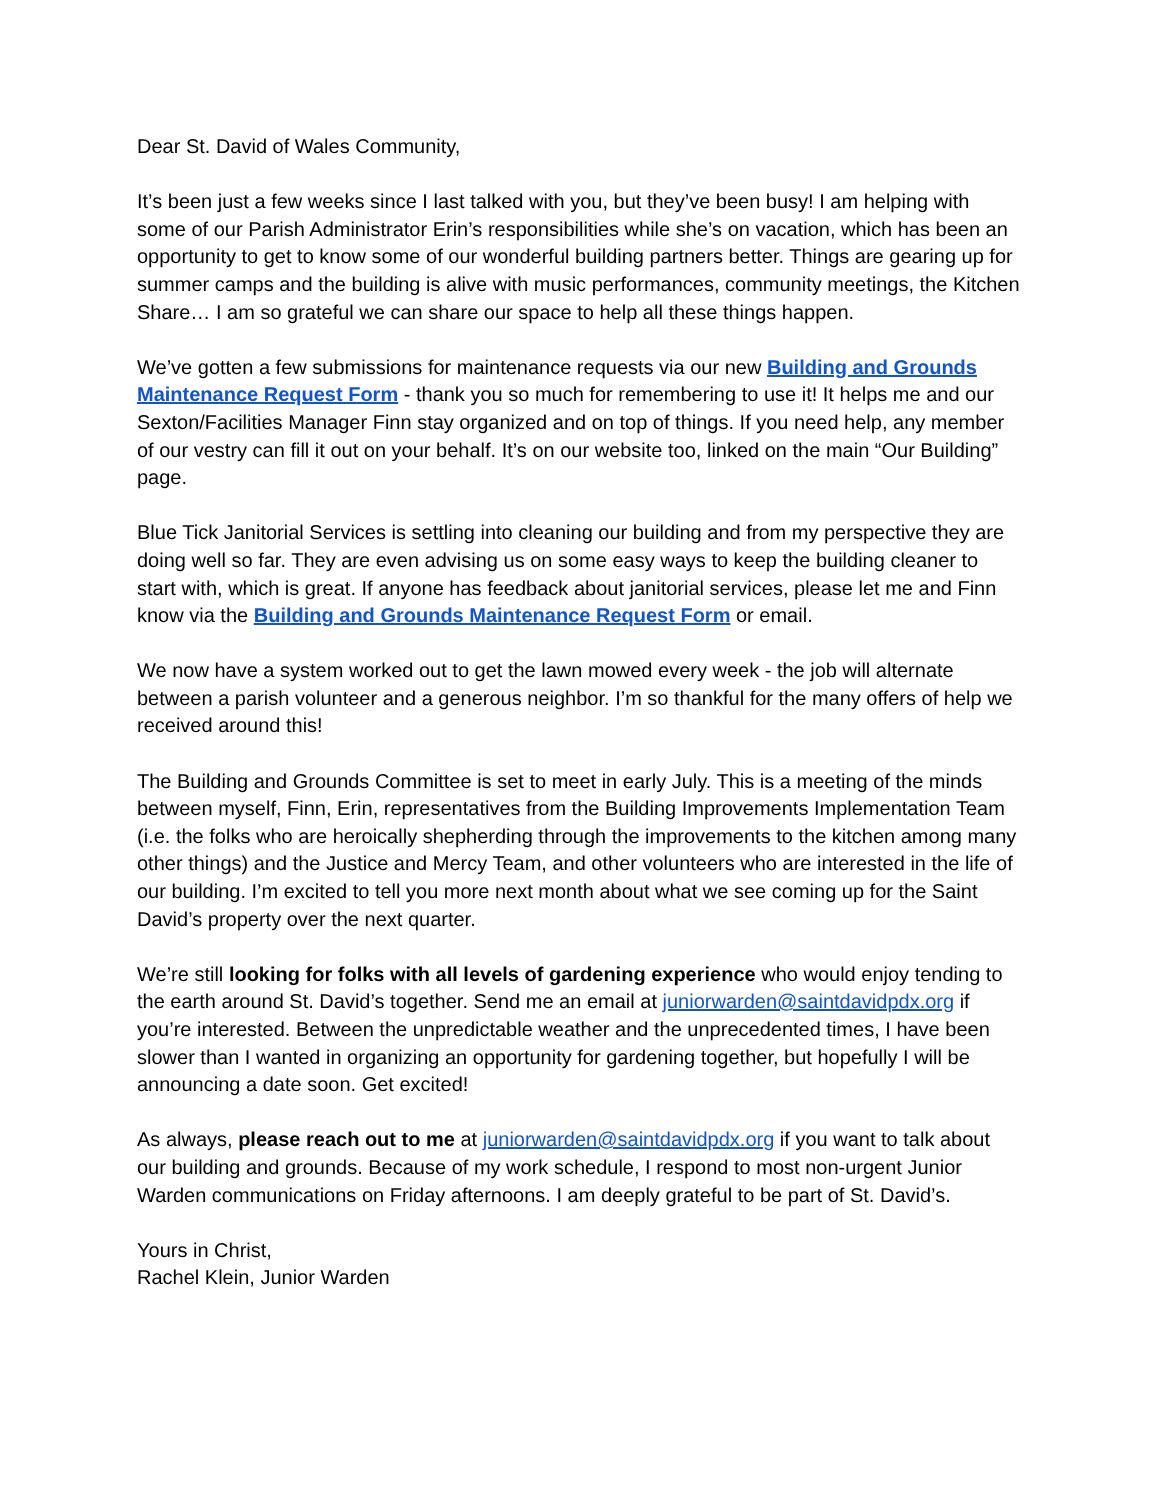Dear St. David of Wales Community,
It’s been just a few weeks since I last talked with you, but they’ve been busy! I am helping with some of our Parish Administrator Erin’s responsibilities while she’s on vacation, which has been an opportunity to get to know some of our wonderful building partners better. Things are gearing up for summer camps and the building is alive with music performances, community meetings, the Kitchen Share… I am so grateful we can share our space to help all these things happen.
We’ve gotten a few submissions for maintenance requests via our new Building and Grounds Maintenance Request Form - thank you so much for remembering to use it! It helps me and our Sexton/Facilities Manager Finn stay organized and on top of things. If you need help, any member of our vestry can fill it out on your behalf. It’s on our website too, linked on the main “Our Building” page.
Blue Tick Janitorial Services is settling into cleaning our building and from my perspective they are doing well so far. They are even advising us on some easy ways to keep the building cleaner to start with, which is great. If anyone has feedback about janitorial services, please let me and Finn know via the Building and Grounds Maintenance Request Form or email.
We now have a system worked out to get the lawn mowed every week - the job will alternate between a parish volunteer and a generous neighbor. I’m so thankful for the many offers of help we received around this!
The Building and Grounds Committee is set to meet in early July. This is a meeting of the minds between myself, Finn, Erin, representatives from the Building Improvements Implementation Team (i.e. the folks who are heroically shepherding through the improvements to the kitchen among many other things) and the Justice and Mercy Team, and other volunteers who are interested in the life of our building. I’m excited to tell you more next month about what we see coming up for the Saint David’s property over the next quarter.
We’re still looking for folks with all levels of gardening experience who would enjoy tending to the earth around St. David’s together. Send me an email at juniorwarden@saintdavidpdx.org if you’re interested. Between the unpredictable weather and the unprecedented times, I have been slower than I wanted in organizing an opportunity for gardening together, but hopefully I will be announcing a date soon. Get excited!
As always, please reach out to me at juniorwarden@saintdavidpdx.org if you want to talk about our building and grounds. Because of my work schedule, I respond to most non-urgent Junior Warden communications on Friday afternoons. I am deeply grateful to be part of St. David’s.
Yours in Christ,
Rachel Klein, Junior Warden